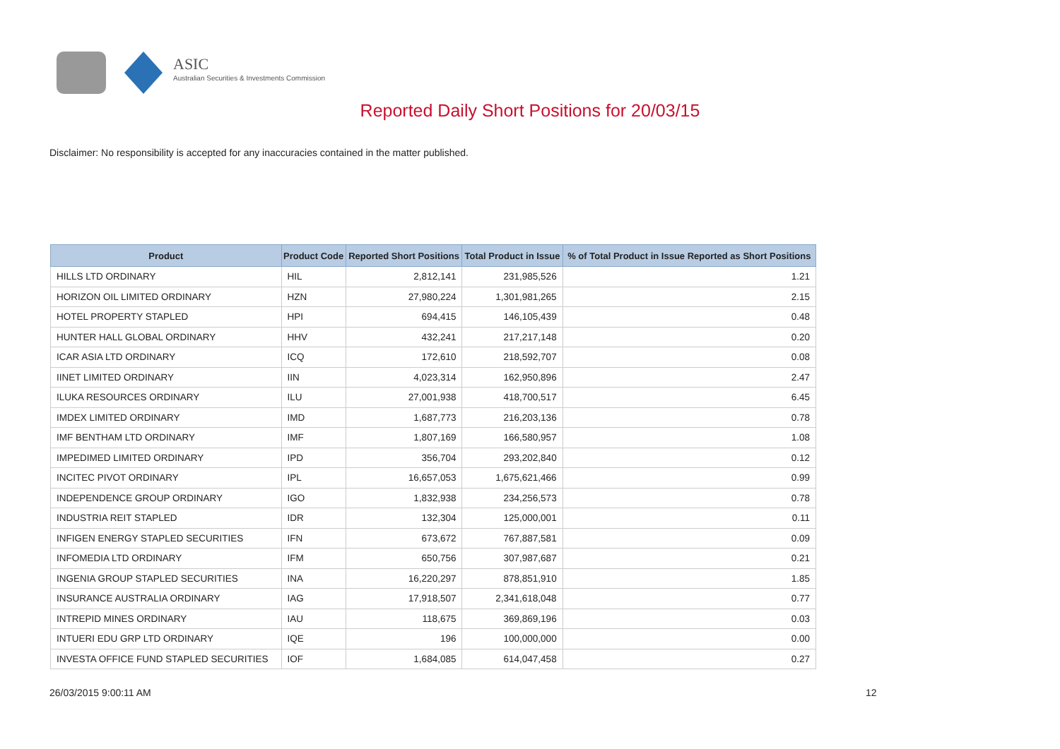ASIC
Australian Securities & Investments Commission
Reported Daily Short Positions for 20/03/15
Disclaimer: No responsibility is accepted for any inaccuracies contained in the matter published.
| Product | Product Code | Reported Short Positions | Total Product in Issue | % of Total Product in Issue Reported as Short Positions |
| --- | --- | --- | --- | --- |
| HILLS LTD ORDINARY | HIL | 2,812,141 | 231,985,526 | 1.21 |
| HORIZON OIL LIMITED ORDINARY | HZN | 27,980,224 | 1,301,981,265 | 2.15 |
| HOTEL PROPERTY STAPLED | HPI | 694,415 | 146,105,439 | 0.48 |
| HUNTER HALL GLOBAL ORDINARY | HHV | 432,241 | 217,217,148 | 0.20 |
| ICAR ASIA LTD ORDINARY | ICQ | 172,610 | 218,592,707 | 0.08 |
| IINET LIMITED ORDINARY | IIN | 4,023,314 | 162,950,896 | 2.47 |
| ILUKA RESOURCES ORDINARY | ILU | 27,001,938 | 418,700,517 | 6.45 |
| IMDEX LIMITED ORDINARY | IMD | 1,687,773 | 216,203,136 | 0.78 |
| IMF BENTHAM LTD ORDINARY | IMF | 1,807,169 | 166,580,957 | 1.08 |
| IMPEDIMED LIMITED ORDINARY | IPD | 356,704 | 293,202,840 | 0.12 |
| INCITEC PIVOT ORDINARY | IPL | 16,657,053 | 1,675,621,466 | 0.99 |
| INDEPENDENCE GROUP ORDINARY | IGO | 1,832,938 | 234,256,573 | 0.78 |
| INDUSTRIA REIT STAPLED | IDR | 132,304 | 125,000,001 | 0.11 |
| INFIGEN ENERGY STAPLED SECURITIES | IFN | 673,672 | 767,887,581 | 0.09 |
| INFOMEDIA LTD ORDINARY | IFM | 650,756 | 307,987,687 | 0.21 |
| INGENIA GROUP STAPLED SECURITIES | INA | 16,220,297 | 878,851,910 | 1.85 |
| INSURANCE AUSTRALIA ORDINARY | IAG | 17,918,507 | 2,341,618,048 | 0.77 |
| INTREPID MINES ORDINARY | IAU | 118,675 | 369,869,196 | 0.03 |
| INTUERI EDU GRP LTD ORDINARY | IQE | 196 | 100,000,000 | 0.00 |
| INVESTA OFFICE FUND STAPLED SECURITIES | IOF | 1,684,085 | 614,047,458 | 0.27 |
26/03/2015 9:00:11 AM 12